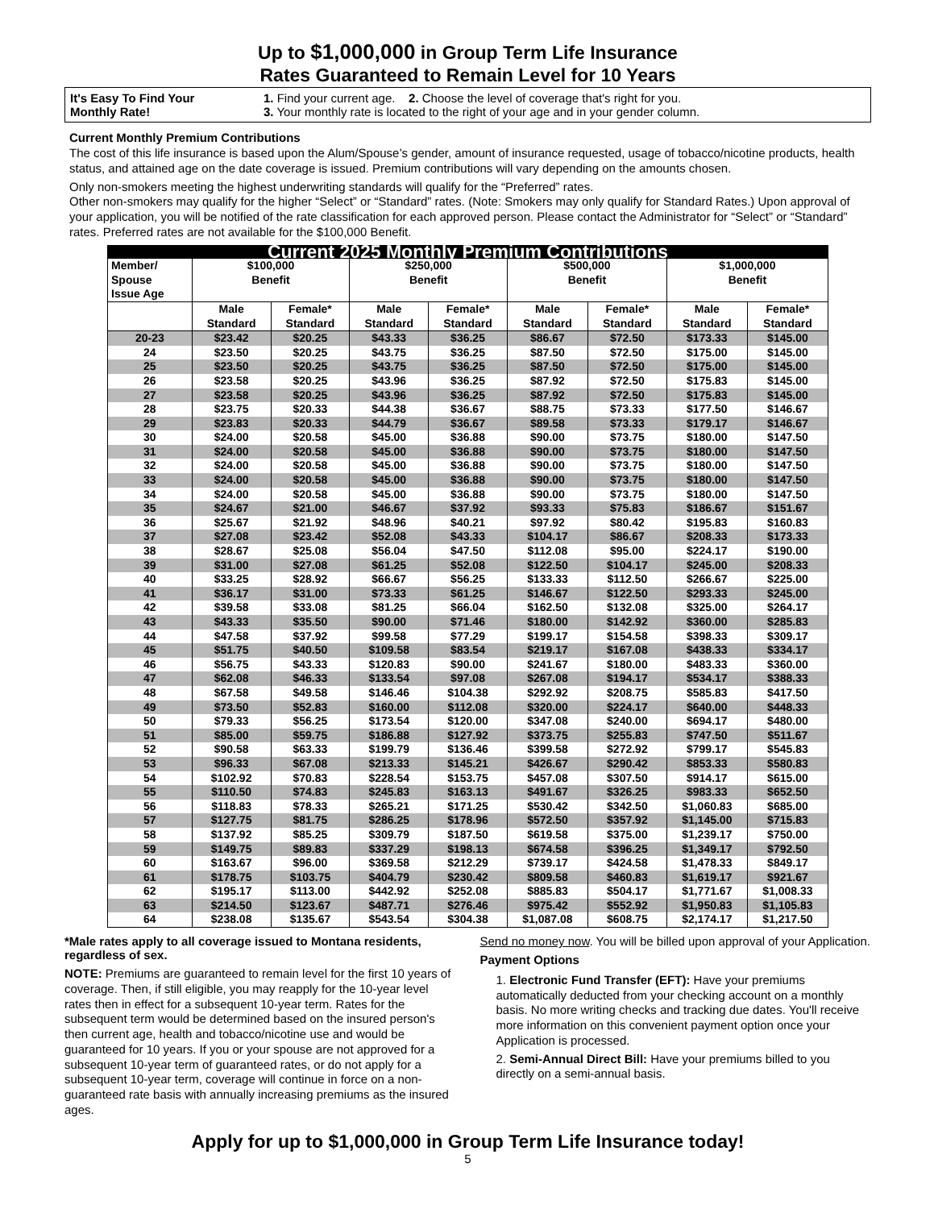Up to $1,000,000 in Group Term Life Insurance
Rates Guaranteed to Remain Level for 10 Years
It's Easy To Find Your
Monthly Rate!
1. Find your current age. 2. Choose the level of coverage that's right for you.
3. Your monthly rate is located to the right of your age and in your gender column.
Current Monthly Premium Contributions
The cost of this life insurance is based upon the Alum/Spouse’s gender, amount of insurance requested, usage of tobacco/nicotine products, health status, and attained age on the date coverage is issued. Premium contributions will vary depending on the amounts chosen.
Only non-smokers meeting the highest underwriting standards will qualify for the “Preferred” rates.
Other non-smokers may qualify for the higher “Select” or “Standard” rates. (Note: Smokers may only qualify for Standard Rates.) Upon approval of your application, you will be notified of the rate classification for each approved person. Please contact the Administrator for “Select” or “Standard” rates. Preferred rates are not available for the $100,000 Benefit.
| Current 2025 Monthly Premium Contributions | | | | | | | | |
| --- | --- | --- | --- | --- | --- | --- | --- | --- |
| Member/ Spouse Issue Age | $100,000 Benefit | | $250,000 Benefit | | $500,000 Benefit | | $1,000,000 Benefit | |
| | Male Standard | Female* Standard | Male Standard | Female* Standard | Male Standard | Female* Standard | Male Standard | Female* Standard |
| 20-23 | $23.42 | $20.25 | $43.33 | $36.25 | $86.67 | $72.50 | $173.33 | $145.00 |
| 24 | $23.50 | $20.25 | $43.75 | $36.25 | $87.50 | $72.50 | $175.00 | $145.00 |
| 25 | $23.50 | $20.25 | $43.75 | $36.25 | $87.50 | $72.50 | $175.00 | $145.00 |
| 26 | $23.58 | $20.25 | $43.96 | $36.25 | $87.92 | $72.50 | $175.83 | $145.00 |
| 27 | $23.58 | $20.25 | $43.96 | $36.25 | $87.92 | $72.50 | $175.83 | $145.00 |
| 28 | $23.75 | $20.33 | $44.38 | $36.67 | $88.75 | $73.33 | $177.50 | $146.67 |
| 29 | $23.83 | $20.33 | $44.79 | $36.67 | $89.58 | $73.33 | $179.17 | $146.67 |
| 30 | $24.00 | $20.58 | $45.00 | $36.88 | $90.00 | $73.75 | $180.00 | $147.50 |
| 31 | $24.00 | $20.58 | $45.00 | $36.88 | $90.00 | $73.75 | $180.00 | $147.50 |
| 32 | $24.00 | $20.58 | $45.00 | $36.88 | $90.00 | $73.75 | $180.00 | $147.50 |
| 33 | $24.00 | $20.58 | $45.00 | $36.88 | $90.00 | $73.75 | $180.00 | $147.50 |
| 34 | $24.00 | $20.58 | $45.00 | $36.88 | $90.00 | $73.75 | $180.00 | $147.50 |
| 35 | $24.67 | $21.00 | $46.67 | $37.92 | $93.33 | $75.83 | $186.67 | $151.67 |
| 36 | $25.67 | $21.92 | $48.96 | $40.21 | $97.92 | $80.42 | $195.83 | $160.83 |
| 37 | $27.08 | $23.42 | $52.08 | $43.33 | $104.17 | $86.67 | $208.33 | $173.33 |
| 38 | $28.67 | $25.08 | $56.04 | $47.50 | $112.08 | $95.00 | $224.17 | $190.00 |
| 39 | $31.00 | $27.08 | $61.25 | $52.08 | $122.50 | $104.17 | $245.00 | $208.33 |
| 40 | $33.25 | $28.92 | $66.67 | $56.25 | $133.33 | $112.50 | $266.67 | $225.00 |
| 41 | $36.17 | $31.00 | $73.33 | $61.25 | $146.67 | $122.50 | $293.33 | $245.00 |
| 42 | $39.58 | $33.08 | $81.25 | $66.04 | $162.50 | $132.08 | $325.00 | $264.17 |
| 43 | $43.33 | $35.50 | $90.00 | $71.46 | $180.00 | $142.92 | $360.00 | $285.83 |
| 44 | $47.58 | $37.92 | $99.58 | $77.29 | $199.17 | $154.58 | $398.33 | $309.17 |
| 45 | $51.75 | $40.50 | $109.58 | $83.54 | $219.17 | $167.08 | $438.33 | $334.17 |
| 46 | $56.75 | $43.33 | $120.83 | $90.00 | $241.67 | $180.00 | $483.33 | $360.00 |
| 47 | $62.08 | $46.33 | $133.54 | $97.08 | $267.08 | $194.17 | $534.17 | $388.33 |
| 48 | $67.58 | $49.58 | $146.46 | $104.38 | $292.92 | $208.75 | $585.83 | $417.50 |
| 49 | $73.50 | $52.83 | $160.00 | $112.08 | $320.00 | $224.17 | $640.00 | $448.33 |
| 50 | $79.33 | $56.25 | $173.54 | $120.00 | $347.08 | $240.00 | $694.17 | $480.00 |
| 51 | $85.00 | $59.75 | $186.88 | $127.92 | $373.75 | $255.83 | $747.50 | $511.67 |
| 52 | $90.58 | $63.33 | $199.79 | $136.46 | $399.58 | $272.92 | $799.17 | $545.83 |
| 53 | $96.33 | $67.08 | $213.33 | $145.21 | $426.67 | $290.42 | $853.33 | $580.83 |
| 54 | $102.92 | $70.83 | $228.54 | $153.75 | $457.08 | $307.50 | $914.17 | $615.00 |
| 55 | $110.50 | $74.83 | $245.83 | $163.13 | $491.67 | $326.25 | $983.33 | $652.50 |
| 56 | $118.83 | $78.33 | $265.21 | $171.25 | $530.42 | $342.50 | $1,060.83 | $685.00 |
| 57 | $127.75 | $81.75 | $286.25 | $178.96 | $572.50 | $357.92 | $1,145.00 | $715.83 |
| 58 | $137.92 | $85.25 | $309.79 | $187.50 | $619.58 | $375.00 | $1,239.17 | $750.00 |
| 59 | $149.75 | $89.83 | $337.29 | $198.13 | $674.58 | $396.25 | $1,349.17 | $792.50 |
| 60 | $163.67 | $96.00 | $369.58 | $212.29 | $739.17 | $424.58 | $1,478.33 | $849.17 |
| 61 | $178.75 | $103.75 | $404.79 | $230.42 | $809.58 | $460.83 | $1,619.17 | $921.67 |
| 62 | $195.17 | $113.00 | $442.92 | $252.08 | $885.83 | $504.17 | $1,771.67 | $1,008.33 |
| 63 | $214.50 | $123.67 | $487.71 | $276.46 | $975.42 | $552.92 | $1,950.83 | $1,105.83 |
| 64 | $238.08 | $135.67 | $543.54 | $304.38 | $1,087.08 | $608.75 | $2,174.17 | $1,217.50 |
*Male rates apply to all coverage issued to Montana residents, regardless of sex.
NOTE: Premiums are guaranteed to remain level for the first 10 years of coverage. Then, if still eligible, you may reapply for the 10-year level rates then in effect for a subsequent 10-year term. Rates for the subsequent term would be determined based on the insured person's then current age, health and tobacco/nicotine use and would be guaranteed for 10 years. If you or your spouse are not approved for a subsequent 10-year term of guaranteed rates, or do not apply for a subsequent 10-year term, coverage will continue in force on a non-guaranteed rate basis with annually increasing premiums as the insured ages.
Send no money now. You will be billed upon approval of your Application.
Payment Options
1. Electronic Fund Transfer (EFT): Have your premiums automatically deducted from your checking account on a monthly basis. No more writing checks and tracking due dates. You'll receive more information on this convenient payment option once your Application is processed.
2. Semi-Annual Direct Bill: Have your premiums billed to you directly on a semi-annual basis.
Apply for up to $1,000,000 in Group Term Life Insurance today!
5